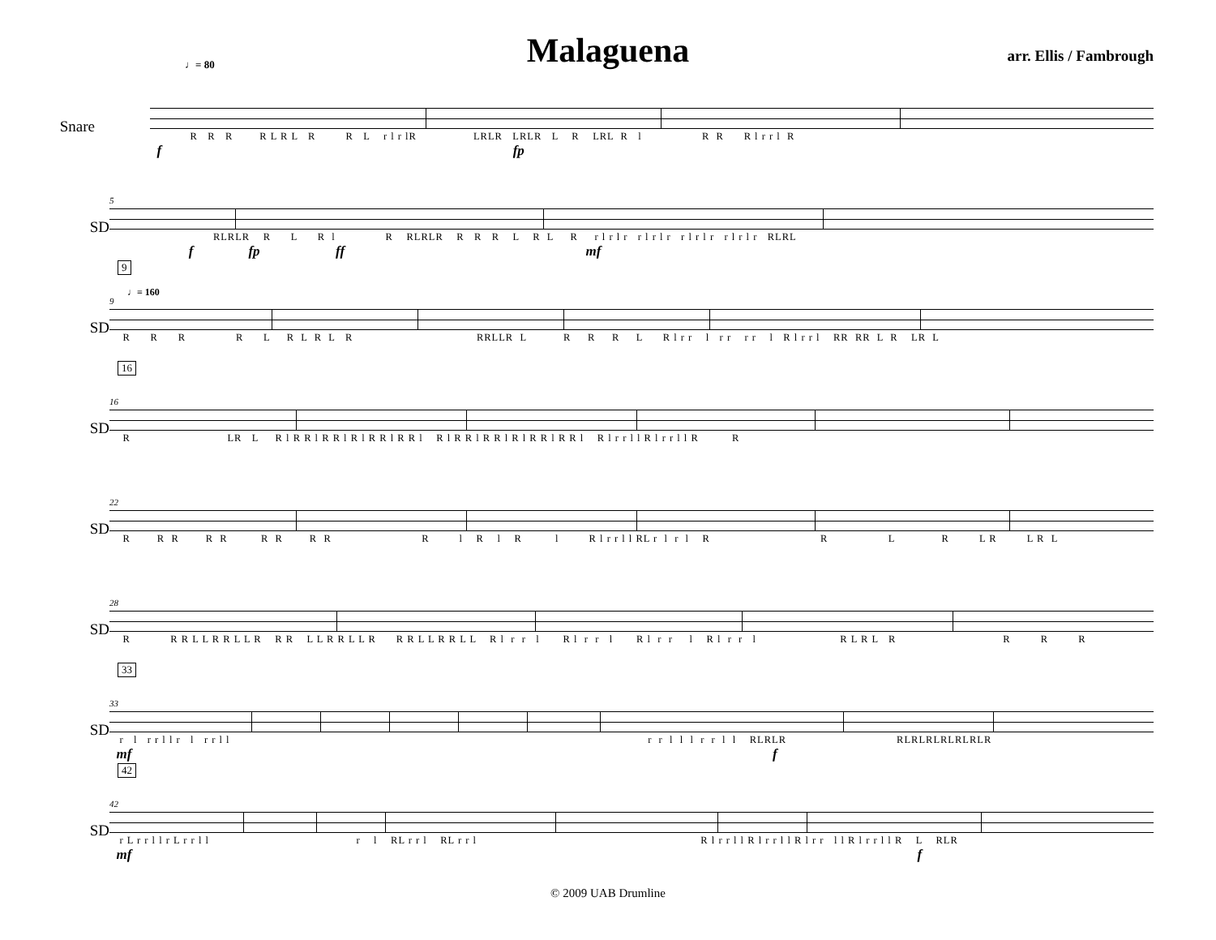♩= 80
Malaguena
arr. Ellis / Fambrough
Snare
R R R R L R L R R L r l r lR LRLR LRLR L R LRL R l R R R l r r l R
f fp
SD
5
RLRLR R L R l R RLRLR R R R L R L R r l r l r r l r l r r l r l r r l r l r RLRL
f fp ff mf
SD
9
♩= 160
9
R R R R L R L R L R RRLLR L R R R L R l r r l r r r r l R l r r l RR RR L R LR L
SD
16
16
R LR L R l R R l R R l R l R R l R R l R l R R l R R l R l R R l R R l R l r r l l R l r r l l R R
SD
22
R R R R R R R R R R l R l R l R l r r l l RL r l r l R R L R L R L R L
SD
28
R R R L L R R L L R R R L L R R L L R R R L L R R L L R l r r l R l r r l R l r r l R l r r l R L R L R R R R
SD
33
33
r l r r l l r l r r l l r r l l l r r l l RLRLR RLRLRLRLRLRLR
mf f
SD
42
42
r L r r l l r L r r l l r l RL r r l RL r r l R l r r l l R l r r l l R l r r l l R l r r l l R L RLR
mf f
© 2009 UAB Drumline